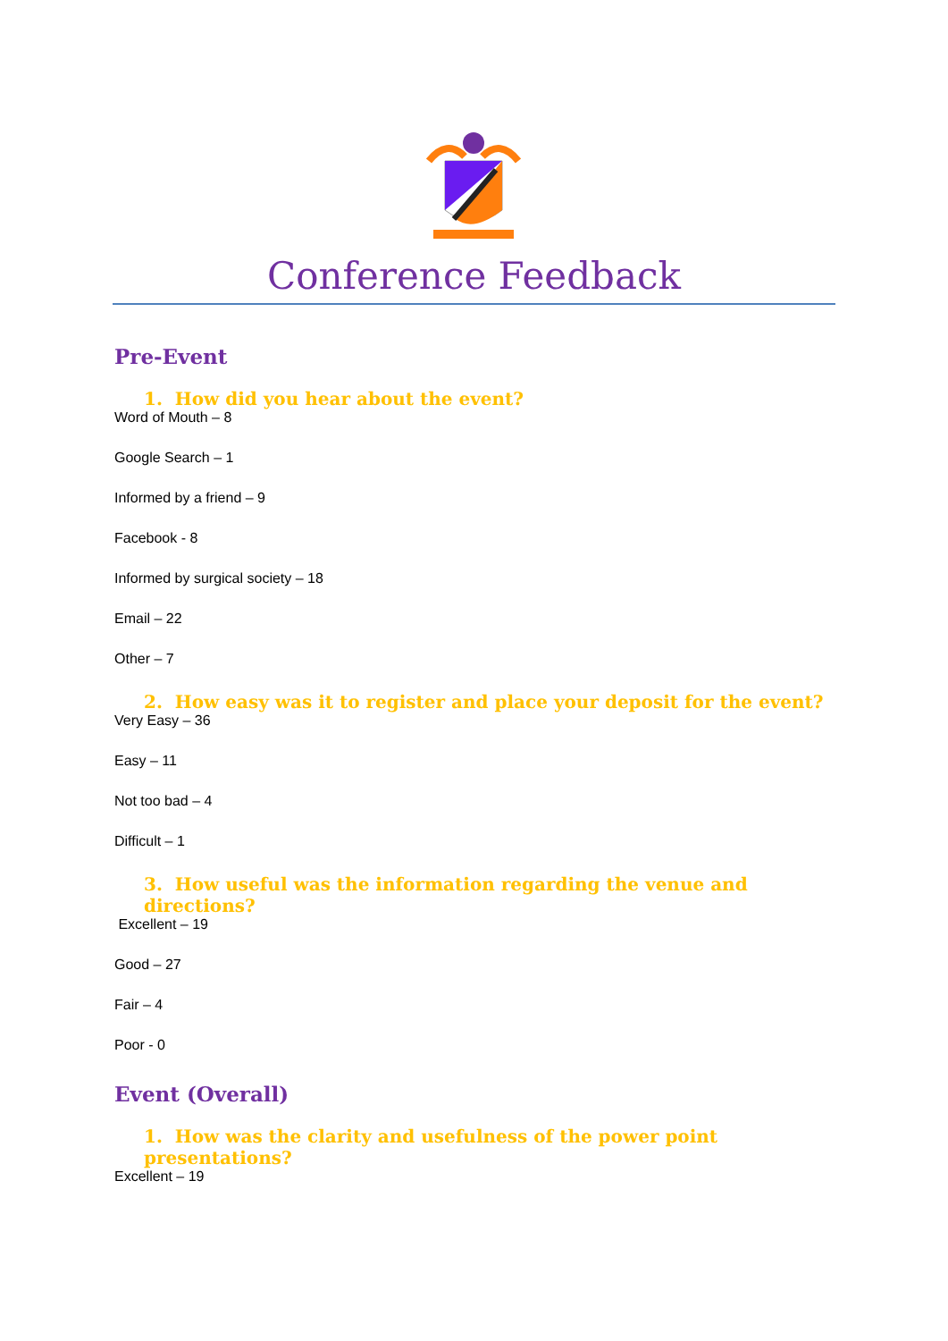Conference Feedback
Pre-Event
1. How did you hear about the event?
Word of Mouth – 8
Google Search – 1
Informed by a friend – 9
Facebook - 8
Informed by surgical society – 18
Email – 22
Other – 7
2. How easy was it to register and place your deposit for the event?
Very Easy – 36
Easy – 11
Not too bad – 4
Difficult – 1
3. How useful was the information regarding the venue and directions?
Excellent – 19
Good – 27
Fair – 4
Poor - 0
Event (Overall)
1. How was the clarity and usefulness of the power point presentations?
Excellent – 19